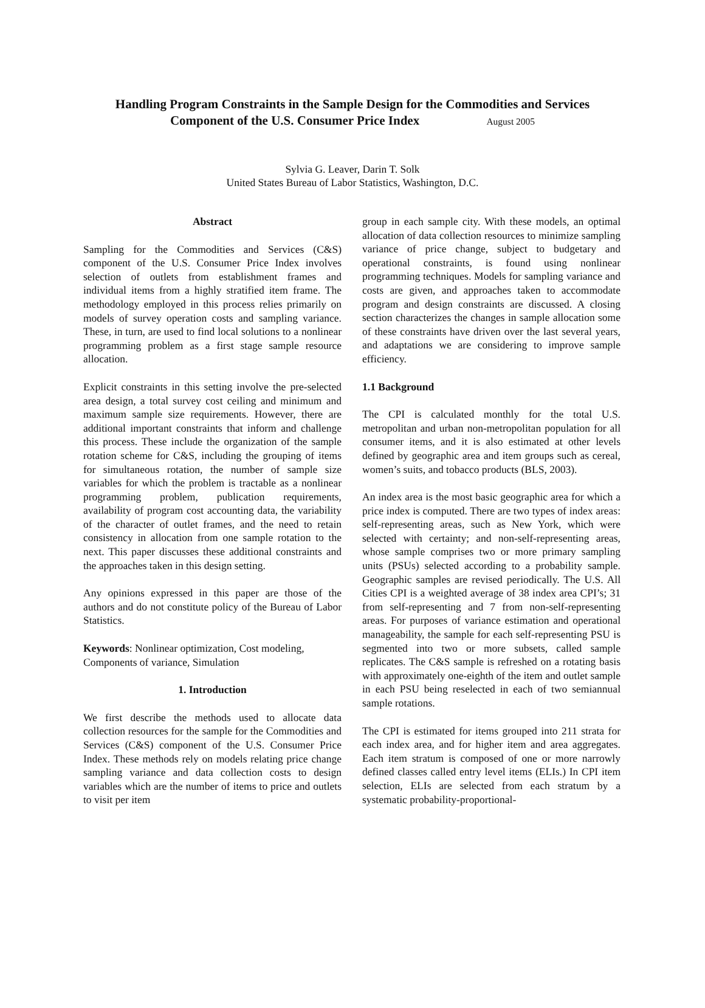Handling Program Constraints in the Sample Design for the Commodities and Services
Component of the U.S. Consumer Price Index August 2005
Sylvia G. Leaver, Darin T. Solk
United States Bureau of Labor Statistics, Washington, D.C.
Abstract
Sampling for the Commodities and Services (C&S) component of the U.S. Consumer Price Index involves selection of outlets from establishment frames and individual items from a highly stratified item frame. The methodology employed in this process relies primarily on models of survey operation costs and sampling variance. These, in turn, are used to find local solutions to a nonlinear programming problem as a first stage sample resource allocation.
Explicit constraints in this setting involve the pre-selected area design, a total survey cost ceiling and minimum and maximum sample size requirements. However, there are additional important constraints that inform and challenge this process. These include the organization of the sample rotation scheme for C&S, including the grouping of items for simultaneous rotation, the number of sample size variables for which the problem is tractable as a nonlinear programming problem, publication requirements, availability of program cost accounting data, the variability of the character of outlet frames, and the need to retain consistency in allocation from one sample rotation to the next. This paper discusses these additional constraints and the approaches taken in this design setting.
Any opinions expressed in this paper are those of the authors and do not constitute policy of the Bureau of Labor Statistics.
Keywords: Nonlinear optimization, Cost modeling, Components of variance, Simulation
1. Introduction
We first describe the methods used to allocate data collection resources for the sample for the Commodities and Services (C&S) component of the U.S. Consumer Price Index. These methods rely on models relating price change sampling variance and data collection costs to design variables which are the number of items to price and outlets to visit per item
group in each sample city. With these models, an optimal allocation of data collection resources to minimize sampling variance of price change, subject to budgetary and operational constraints, is found using nonlinear programming techniques. Models for sampling variance and costs are given, and approaches taken to accommodate program and design constraints are discussed. A closing section characterizes the changes in sample allocation some of these constraints have driven over the last several years, and adaptations we are considering to improve sample efficiency.
1.1 Background
The CPI is calculated monthly for the total U.S. metropolitan and urban non-metropolitan population for all consumer items, and it is also estimated at other levels defined by geographic area and item groups such as cereal, women’s suits, and tobacco products (BLS, 2003).
An index area is the most basic geographic area for which a price index is computed. There are two types of index areas: self-representing areas, such as New York, which were selected with certainty; and non-self-representing areas, whose sample comprises two or more primary sampling units (PSUs) selected according to a probability sample. Geographic samples are revised periodically. The U.S. All Cities CPI is a weighted average of 38 index area CPI’s; 31 from self-representing and 7 from non-self-representing areas. For purposes of variance estimation and operational manageability, the sample for each self-representing PSU is segmented into two or more subsets, called sample replicates. The C&S sample is refreshed on a rotating basis with approximately one-eighth of the item and outlet sample in each PSU being reselected in each of two semiannual sample rotations.
The CPI is estimated for items grouped into 211 strata for each index area, and for higher item and area aggregates. Each item stratum is composed of one or more narrowly defined classes called entry level items (ELIs.) In CPI item selection, ELIs are selected from each stratum by a systematic probability-proportional-